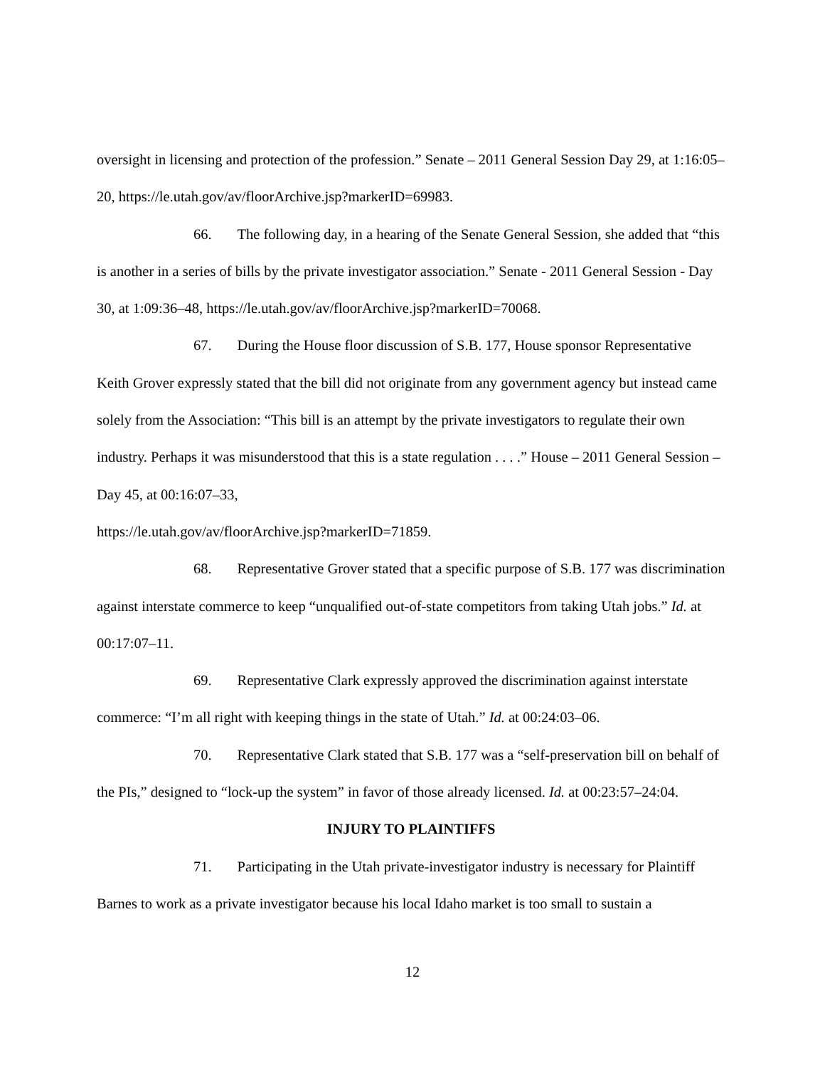oversight in licensing and protection of the profession.” Senate – 2011 General Session Day 29, at 1:16:05–20, https://le.utah.gov/av/floorArchive.jsp?markerID=69983.
66. The following day, in a hearing of the Senate General Session, she added that “this is another in a series of bills by the private investigator association.” Senate - 2011 General Session - Day 30, at 1:09:36–48, https://le.utah.gov/av/floorArchive.jsp?markerID=70068.
67. During the House floor discussion of S.B. 177, House sponsor Representative Keith Grover expressly stated that the bill did not originate from any government agency but instead came solely from the Association: “This bill is an attempt by the private investigators to regulate their own industry. Perhaps it was misunderstood that this is a state regulation . . . .” House – 2011 General Session – Day 45, at 00:16:07–33,
https://le.utah.gov/av/floorArchive.jsp?markerID=71859.
68. Representative Grover stated that a specific purpose of S.B. 177 was discrimination against interstate commerce to keep “unqualified out-of-state competitors from taking Utah jobs.” Id. at 00:17:07–11.
69. Representative Clark expressly approved the discrimination against interstate commerce: “I’m all right with keeping things in the state of Utah.” Id. at 00:24:03–06.
70. Representative Clark stated that S.B. 177 was a “self-preservation bill on behalf of the PIs,” designed to “lock-up the system” in favor of those already licensed. Id. at 00:23:57–24:04.
INJURY TO PLAINTIFFS
71. Participating in the Utah private-investigator industry is necessary for Plaintiff Barnes to work as a private investigator because his local Idaho market is too small to sustain a
12